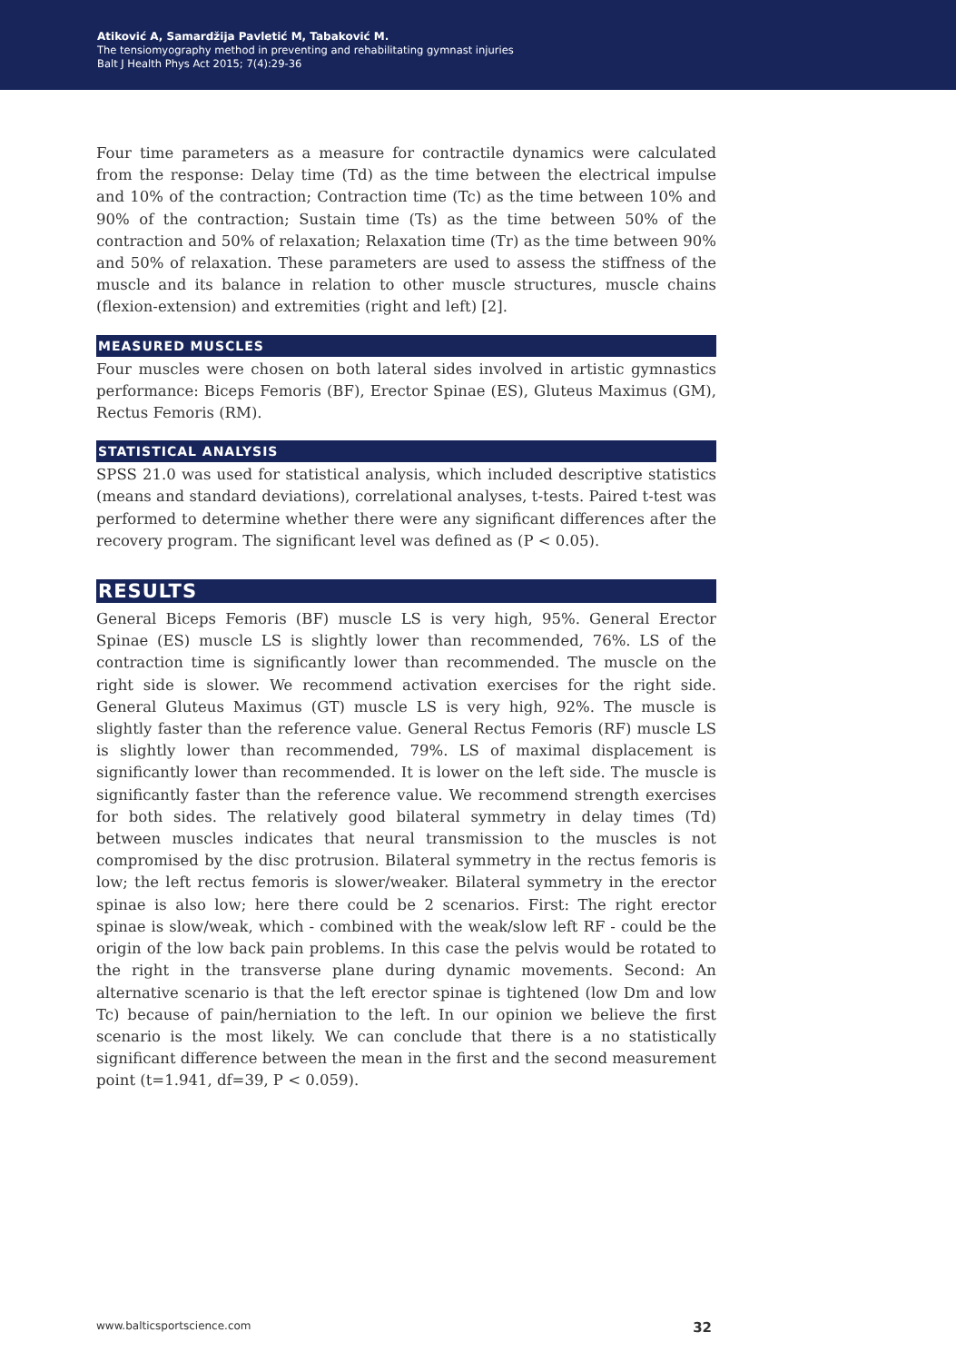Atiković A, Samardžija Pavletić M, Tabaković M.
The tensiomyography method in preventing and rehabilitating gymnast injuries
Balt J Health Phys Act 2015; 7(4):29-36
Four time parameters as a measure for contractile dynamics were calculated from the response: Delay time (Td) as the time between the electrical impulse and 10% of the contraction; Contraction time (Tc) as the time between 10% and 90% of the contraction; Sustain time (Ts) as the time between 50% of the contraction and 50% of relaxation; Relaxation time (Tr) as the time between 90% and 50% of relaxation. These parameters are used to assess the stiffness of the muscle and its balance in relation to other muscle structures, muscle chains (flexion-extension) and extremities (right and left) [2].
MEASURED MUSCLES
Four muscles were chosen on both lateral sides involved in artistic gymnastics performance: Biceps Femoris (BF), Erector Spinae (ES), Gluteus Maximus (GM), Rectus Femoris (RM).
STATISTICAL ANALYSIS
SPSS 21.0 was used for statistical analysis, which included descriptive statistics (means and standard deviations), correlational analyses, t-tests. Paired t-test was performed to determine whether there were any significant differences after the recovery program. The significant level was defined as (P < 0.05).
RESULTS
General Biceps Femoris (BF) muscle LS is very high, 95%. General Erector Spinae (ES) muscle LS is slightly lower than recommended, 76%. LS of the contraction time is significantly lower than recommended. The muscle on the right side is slower. We recommend activation exercises for the right side. General Gluteus Maximus (GT) muscle LS is very high, 92%. The muscle is slightly faster than the reference value. General Rectus Femoris (RF) muscle LS is slightly lower than recommended, 79%. LS of maximal displacement is significantly lower than recommended. It is lower on the left side. The muscle is significantly faster than the reference value. We recommend strength exercises for both sides. The relatively good bilateral symmetry in delay times (Td) between muscles indicates that neural transmission to the muscles is not compromised by the disc protrusion. Bilateral symmetry in the rectus femoris is low; the left rectus femoris is slower/weaker. Bilateral symmetry in the erector spinae is also low; here there could be 2 scenarios. First: The right erector spinae is slow/weak, which - combined with the weak/slow left RF - could be the origin of the low back pain problems. In this case the pelvis would be rotated to the right in the transverse plane during dynamic movements. Second: An alternative scenario is that the left erector spinae is tightened (low Dm and low Tc) because of pain/herniation to the left. In our opinion we believe the first scenario is the most likely. We can conclude that there is a no statistically significant difference between the mean in the first and the second measurement point (t=1.941, df=39, P < 0.059).
www.balticsportscience.com 32